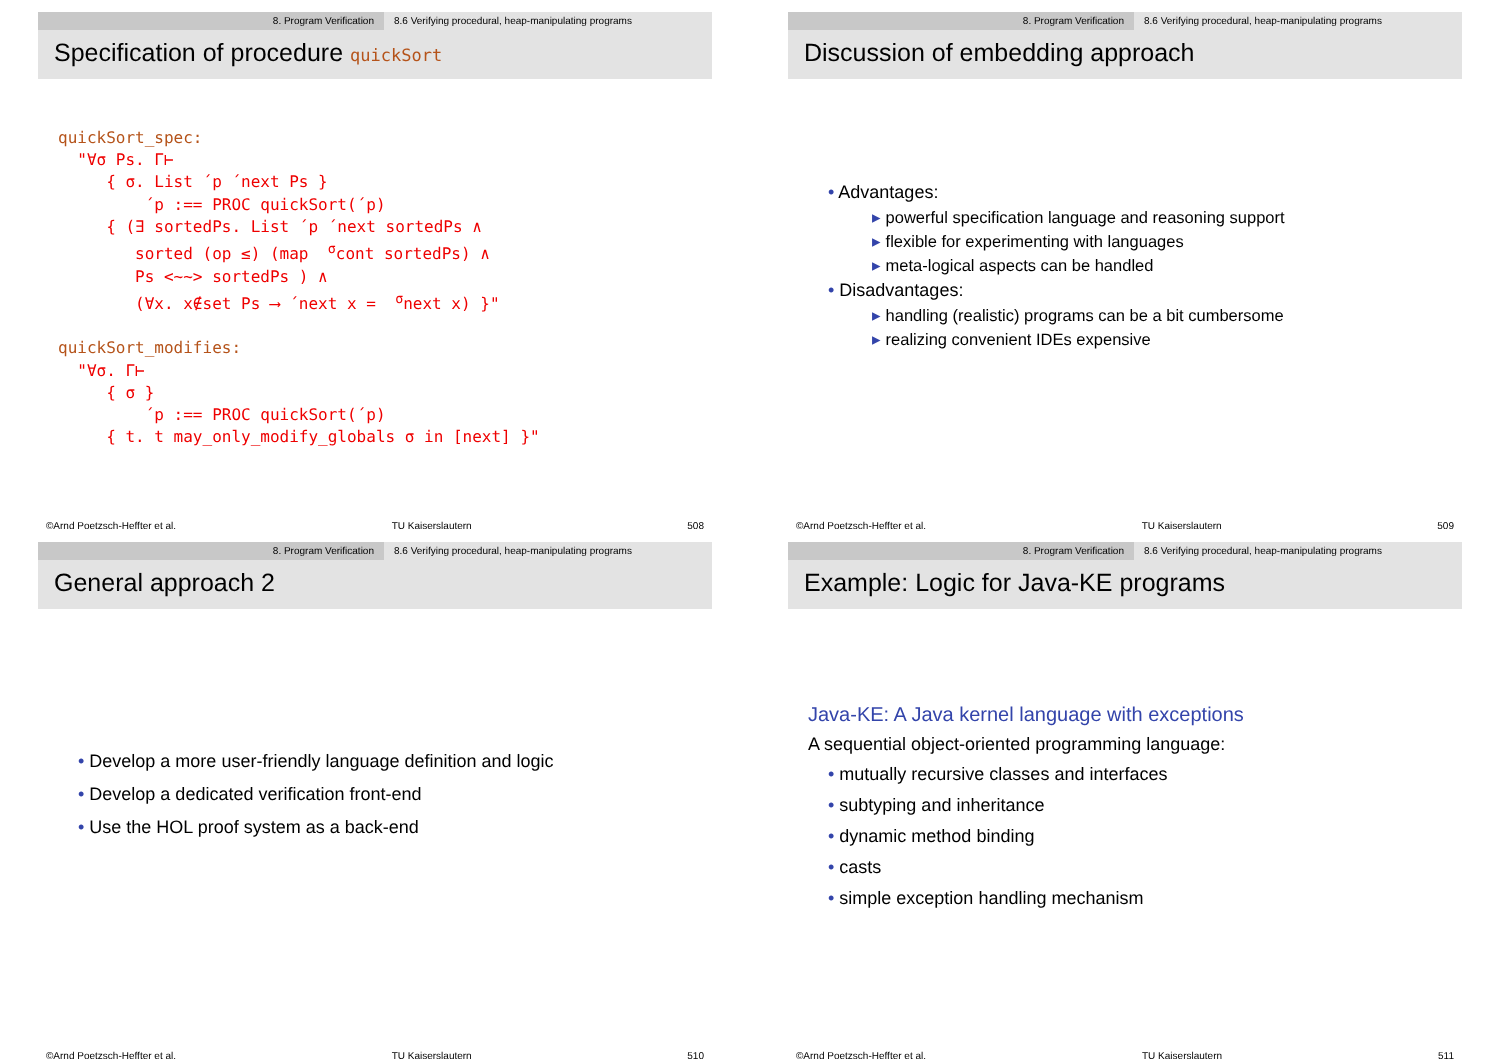8. Program Verification 8.6 Verifying procedural, heap-manipulating programs
Specification of procedure quickSort
quickSort_spec:
  "∀σ Ps. Γ⊢
     { σ. List ´p ´next Ps }
         ´p :== PROC quickSort(´p)
     { (∃ sortedPs. List ´p ´next sortedPs ∧
        sorted (op ≤) (map  σcont sortedPs) ∧
        Ps <~~> sortedPs ) ∧
        (∀x. x∉set Ps ⟶ ´next x =  σnext x) }"

quickSort_modifies:
  "∀σ. Γ⊢
     { σ }
         ´p :== PROC quickSort(´p)
     { t. t may_only_modify_globals σ in [next] }"
©Arnd Poetzsch-Heffter et al. TU Kaiserslautern 508
8. Program Verification 8.6 Verifying procedural, heap-manipulating programs
Discussion of embedding approach
• Advantages:
▸ powerful specification language and reasoning support
▸ flexible for experimenting with languages
▸ meta-logical aspects can be handled
• Disadvantages:
▸ handling (realistic) programs can be a bit cumbersome
▸ realizing convenient IDEs expensive
©Arnd Poetzsch-Heffter et al. TU Kaiserslautern 509
8. Program Verification 8.6 Verifying procedural, heap-manipulating programs
General approach 2
• Develop a more user-friendly language definition and logic
• Develop a dedicated verification front-end
• Use the HOL proof system as a back-end
©Arnd Poetzsch-Heffter et al. TU Kaiserslautern 510
8. Program Verification 8.6 Verifying procedural, heap-manipulating programs
Example: Logic for Java-KE programs
Java-KE: A Java kernel language with exceptions
A sequential object-oriented programming language:
• mutually recursive classes and interfaces
• subtyping and inheritance
• dynamic method binding
• casts
• simple exception handling mechanism
©Arnd Poetzsch-Heffter et al. TU Kaiserslautern 511